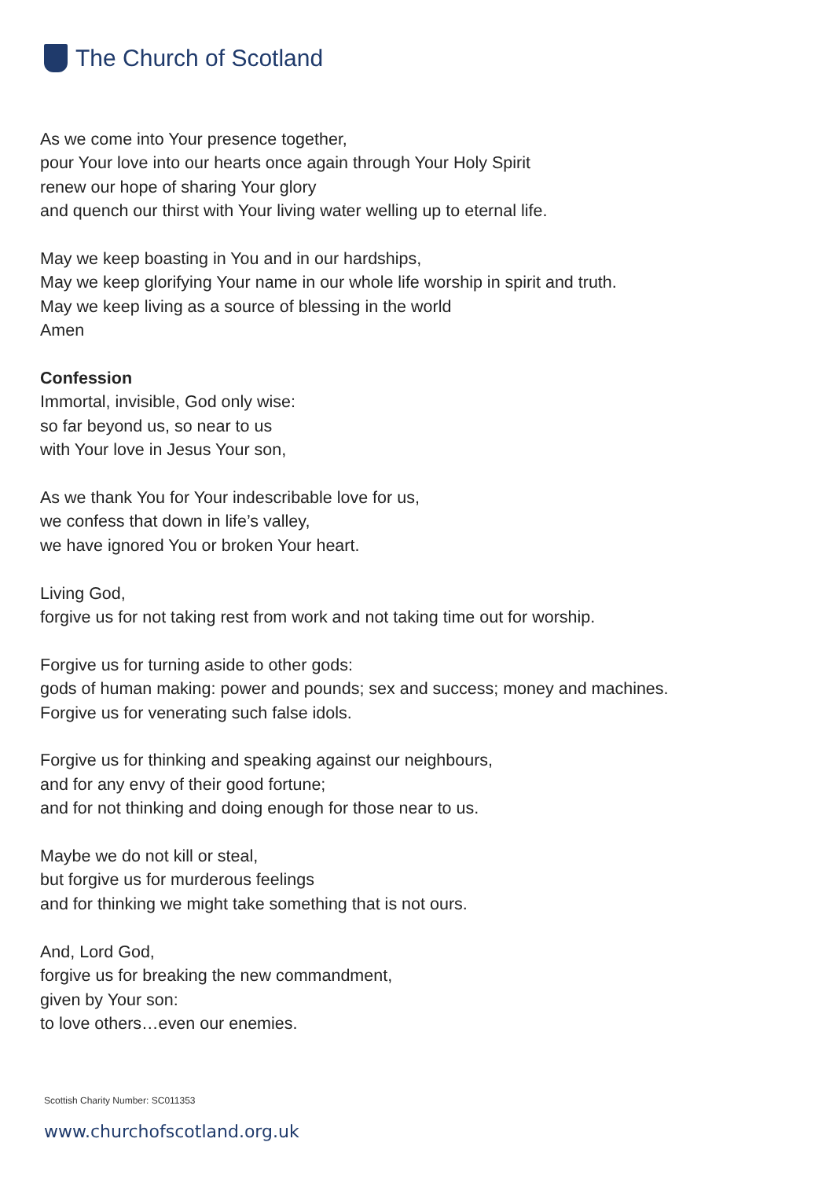The Church of Scotland
As we come into Your presence together,
pour Your love into our hearts once again through Your Holy Spirit
renew our hope of sharing Your glory
and quench our thirst with Your living water welling up to eternal life.
May we keep boasting in You and in our hardships,
May we keep glorifying Your name in our whole life worship in spirit and truth.
May we keep living as a source of blessing in the world
Amen
Confession
Immortal, invisible, God only wise:
so far beyond us, so near to us
with Your love in Jesus Your son,
As we thank You for Your indescribable love for us,
we confess that down in life’s valley,
we have ignored You or broken Your heart.
Living God,
forgive us for not taking rest from work and not taking time out for worship.
Forgive us for turning aside to other gods:
gods of human making: power and pounds; sex and success; money and machines.
Forgive us for venerating such false idols.
Forgive us for thinking and speaking against our neighbours,
and for any envy of their good fortune;
and for not thinking and doing enough for those near to us.
Maybe we do not kill or steal,
but forgive us for murderous feelings
and for thinking we might take something that is not ours.
And, Lord God,
forgive us for breaking the new commandment,
given by Your son:
to love others…even our enemies.
Scottish Charity Number: SC011353
www.churchofscotland.org.uk